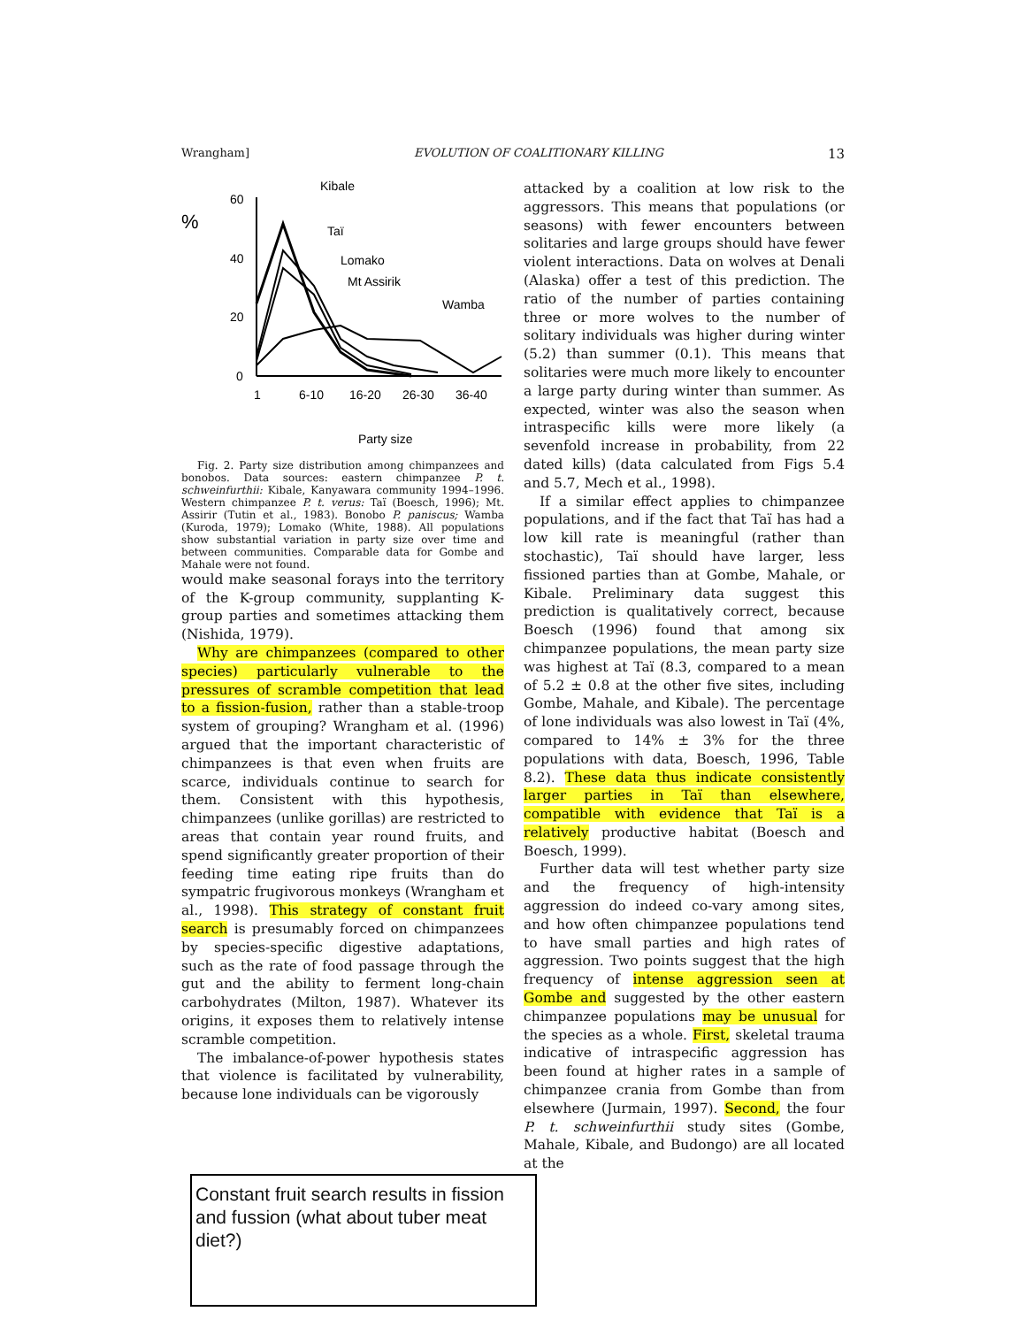Wrangham] EVOLUTION OF COALITIONARY KILLING 13
%
60
40
20
0
1
6-10
16-20
26-30
36-40
Party size
Kibale
Taï
Lomako
Mt Assirik
Wamba
Fig. 2. Party size distribution among chimpanzees and bonobos. Data sources: eastern chimpanzee P. t. schweinfurthii: Kibale, Kanyawara community 1994–1996. Western chimpanzee P. t. verus: Taï (Boesch, 1996); Mt. Assirir (Tutin et al., 1983). Bonobo P. paniscus; Wamba (Kuroda, 1979); Lomako (White, 1988). All populations show substantial variation in party size over time and between communities. Comparable data for Gombe and Mahale were not found.
would make seasonal forays into the territory of the K-group community, supplanting K-group parties and sometimes attacking them (Nishida, 1979).
Why are chimpanzees (compared to other species) particularly vulnerable to the pressures of scramble competition that lead to a fission-fusion, rather than a stable-troop system of grouping? Wrangham et al. (1996) argued that the important characteristic of chimpanzees is that even when fruits are scarce, individuals continue to search for them. Consistent with this hypothesis, chimpanzees (unlike gorillas) are restricted to areas that contain year round fruits, and spend significantly greater proportion of their feeding time eating ripe fruits than do sympatric frugivorous monkeys (Wrangham et al., 1998). This strategy of constant fruit search is presumably forced on chimpanzees by species-specific digestive adaptations, such as the rate of food passage through the gut and the ability to ferment long-chain carbohydrates (Milton, 1987). Whatever its origins, it exposes them to relatively intense scramble competition.
The imbalance-of-power hypothesis states that violence is facilitated by vulnerability, because lone individuals can be vigorously
attacked by a coalition at low risk to the aggressors. This means that populations (or seasons) with fewer encounters between solitaries and large groups should have fewer violent interactions. Data on wolves at Denali (Alaska) offer a test of this prediction. The ratio of the number of parties containing three or more wolves to the number of solitary individuals was higher during winter (5.2) than summer (0.1). This means that solitaries were much more likely to encounter a large party during winter than summer. As expected, winter was also the season when intraspecific kills were more likely (a sevenfold increase in probability, from 22 dated kills) (data calculated from Figs 5.4 and 5.7, Mech et al., 1998).
If a similar effect applies to chimpanzee populations, and if the fact that Taï has had a low kill rate is meaningful (rather than stochastic), Taï should have larger, less fissioned parties than at Gombe, Mahale, or Kibale. Preliminary data suggest this prediction is qualitatively correct, because Boesch (1996) found that among six chimpanzee populations, the mean party size was highest at Taï (8.3, compared to a mean of 5.2 ± 0.8 at the other five sites, including Gombe, Mahale, and Kibale). The percentage of lone individuals was also lowest in Taï (4%, compared to 14% ± 3% for the three populations with data, Boesch, 1996, Table 8.2). These data thus indicate consistently larger parties in Taï than elsewhere, compatible with evidence that Taï is a relatively productive habitat (Boesch and Boesch, 1999).
Further data will test whether party size and the frequency of high-intensity aggression do indeed co-vary among sites, and how often chimpanzee populations tend to have small parties and high rates of aggression. Two points suggest that the high frequency of intense aggression seen at Gombe and suggested by the other eastern chimpanzee populations may be unusual for the species as a whole. First, skeletal trauma indicative of intraspecific aggression has been found at higher rates in a sample of chimpanzee crania from Gombe than from elsewhere (Jurmain, 1997). Second, the four P. t. schweinfurthii study sites (Gombe, Mahale, Kibale, and Budongo) are all located at the
Constant fruit search results in fission and fussion (what about tuber meat diet?)